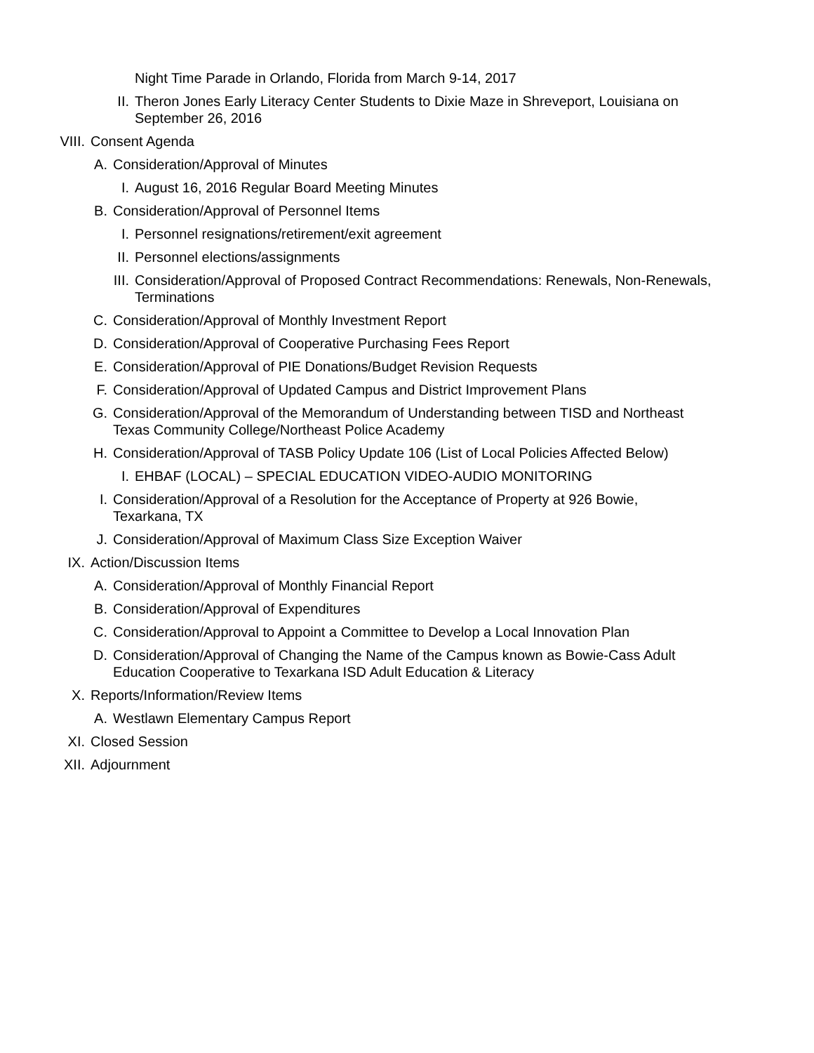Night Time Parade in Orlando, Florida from March 9-14, 2017
II. Theron Jones Early Literacy Center Students to Dixie Maze in Shreveport, Louisiana on September 26, 2016
VIII. Consent Agenda
A. Consideration/Approval of Minutes
I. August 16, 2016 Regular Board Meeting Minutes
B. Consideration/Approval of Personnel Items
I. Personnel resignations/retirement/exit agreement
II. Personnel elections/assignments
III. Consideration/Approval of Proposed Contract Recommendations: Renewals, Non-Renewals, Terminations
C. Consideration/Approval of Monthly Investment Report
D. Consideration/Approval of Cooperative Purchasing Fees Report
E. Consideration/Approval of PIE Donations/Budget Revision Requests
F. Consideration/Approval of Updated Campus and District Improvement Plans
G. Consideration/Approval of the Memorandum of Understanding between TISD and Northeast Texas Community College/Northeast Police Academy
H. Consideration/Approval of TASB Policy Update 106 (List of Local Policies Affected Below)
I. EHBAF (LOCAL) – SPECIAL EDUCATION VIDEO-AUDIO MONITORING
I. Consideration/Approval of a Resolution for the Acceptance of Property at 926 Bowie, Texarkana, TX
J. Consideration/Approval of Maximum Class Size Exception Waiver
IX. Action/Discussion Items
A. Consideration/Approval of Monthly Financial Report
B. Consideration/Approval of Expenditures
C. Consideration/Approval to Appoint a Committee to Develop a Local Innovation Plan
D. Consideration/Approval of Changing the Name of the Campus known as Bowie-Cass Adult Education Cooperative to Texarkana ISD Adult Education & Literacy
X. Reports/Information/Review Items
A. Westlawn Elementary Campus Report
XI. Closed Session
XII. Adjournment